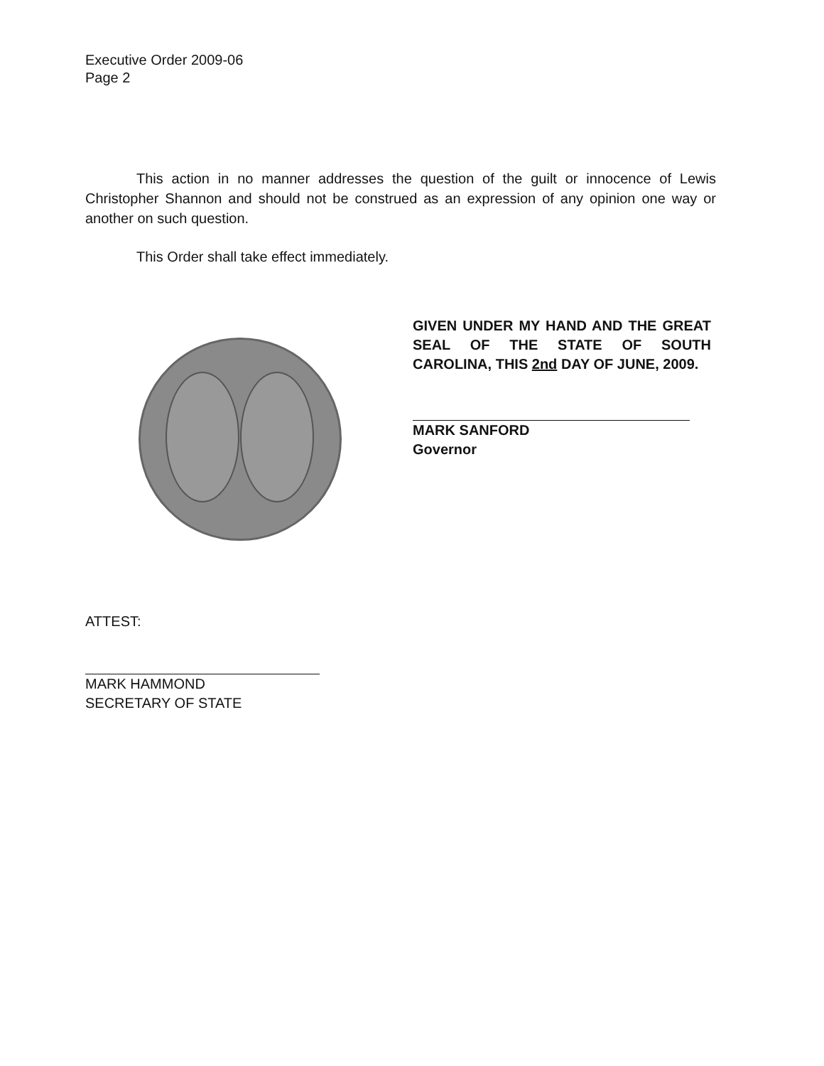Executive Order 2009-06
Page 2
This action in no manner addresses the question of the guilt or innocence of Lewis Christopher Shannon and should not be construed as an expression of any opinion one way or another on such question.
This Order shall take effect immediately.
GIVEN UNDER MY HAND AND THE GREAT SEAL OF THE STATE OF SOUTH CAROLINA, THIS 2nd DAY OF JUNE, 2009.
MARK SANFORD
Governor
ATTEST:
MARK HAMMOND
SECRETARY OF STATE